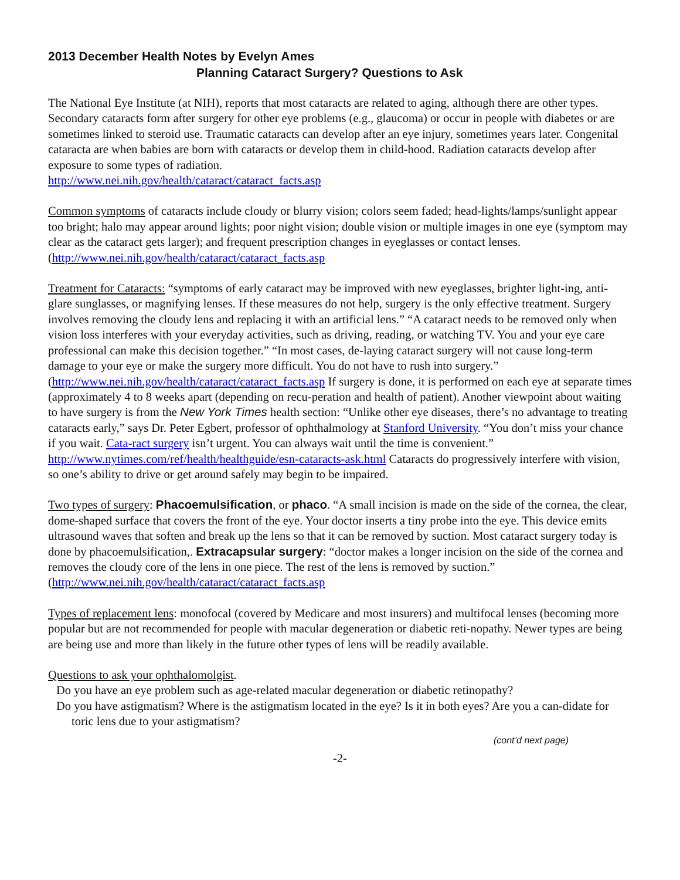2013 December Health Notes by Evelyn Ames
Planning Cataract Surgery? Questions to Ask
The National Eye Institute (at NIH), reports that most cataracts are related to aging, although there are other types. Secondary cataracts form after surgery for other eye problems (e.g., glaucoma) or occur in people with diabetes or are sometimes linked to steroid use. Traumatic cataracts can develop after an eye injury, sometimes years later. Congenital cataracta are when babies are born with cataracts or develop them in child-hood. Radiation cataracts develop after exposure to some types of radiation.
http://www.nei.nih.gov/health/cataract/cataract_facts.asp
Common symptoms of cataracts include cloudy or blurry vision; colors seem faded; head-lights/lamps/sunlight appear too bright; halo may appear around lights; poor night vision; double vision or multiple images in one eye (symptom may clear as the cataract gets larger); and frequent prescription changes in eyeglasses or contact lenses.
(http://www.nei.nih.gov/health/cataract/cataract_facts.asp
Treatment for Cataracts: “symptoms of early cataract may be improved with new eyeglasses, brighter light-ing, anti-glare sunglasses, or magnifying lenses. If these measures do not help, surgery is the only effective treatment. Surgery involves removing the cloudy lens and replacing it with an artificial lens.” “A cataract needs to be removed only when vision loss interferes with your everyday activities, such as driving, reading, or watching TV. You and your eye care professional can make this decision together.” “In most cases, de-laying cataract surgery will not cause long-term damage to your eye or make the surgery more difficult. You do not have to rush into surgery.” (http://www.nei.nih.gov/health/cataract/cataract_facts.asp If surgery is done, it is performed on each eye at separate times (approximately 4 to 8 weeks apart (depending on recu-peration and health of patient). Another viewpoint about waiting to have surgery is from the New York Times health section: “Unlike other eye diseases, there’s no advantage to treating cataracts early,” says Dr. Peter Egbert, professor of ophthalmology at Stanford University. “You don’t miss your chance if you wait. Cata-ract surgery isn’t urgent. You can always wait until the time is convenient.”
http://www.nytimes.com/ref/health/healthguide/esn-cataracts-ask.html Cataracts do progressively interfere with vision, so one’s ability to drive or get around safely may begin to be impaired.
Two types of surgery: Phacoemulsification, or phaco. “A small incision is made on the side of the cornea, the clear, dome-shaped surface that covers the front of the eye. Your doctor inserts a tiny probe into the eye. This device emits ultrasound waves that soften and break up the lens so that it can be removed by suction. Most cataract surgery today is done by phacoemulsification,. Extracapsular surgery: “doctor makes a longer incision on the side of the cornea and removes the cloudy core of the lens in one piece. The rest of the lens is removed by suction.”
(http://www.nei.nih.gov/health/cataract/cataract_facts.asp
Types of replacement lens: monofocal (covered by Medicare and most insurers) and multifocal lenses (becoming more popular but are not recommended for people with macular degeneration or diabetic reti-nopathy. Newer types are being are being use and more than likely in the future other types of lens will be readily available.
Questions to ask your ophthalomolgist.
Do you have an eye problem such as age-related macular degeneration or diabetic retinopathy?
Do you have astigmatism? Where is the astigmatism located in the eye? Is it in both eyes? Are you a can-didate for toric lens due to your astigmatism?
(cont’d next page)
-2-